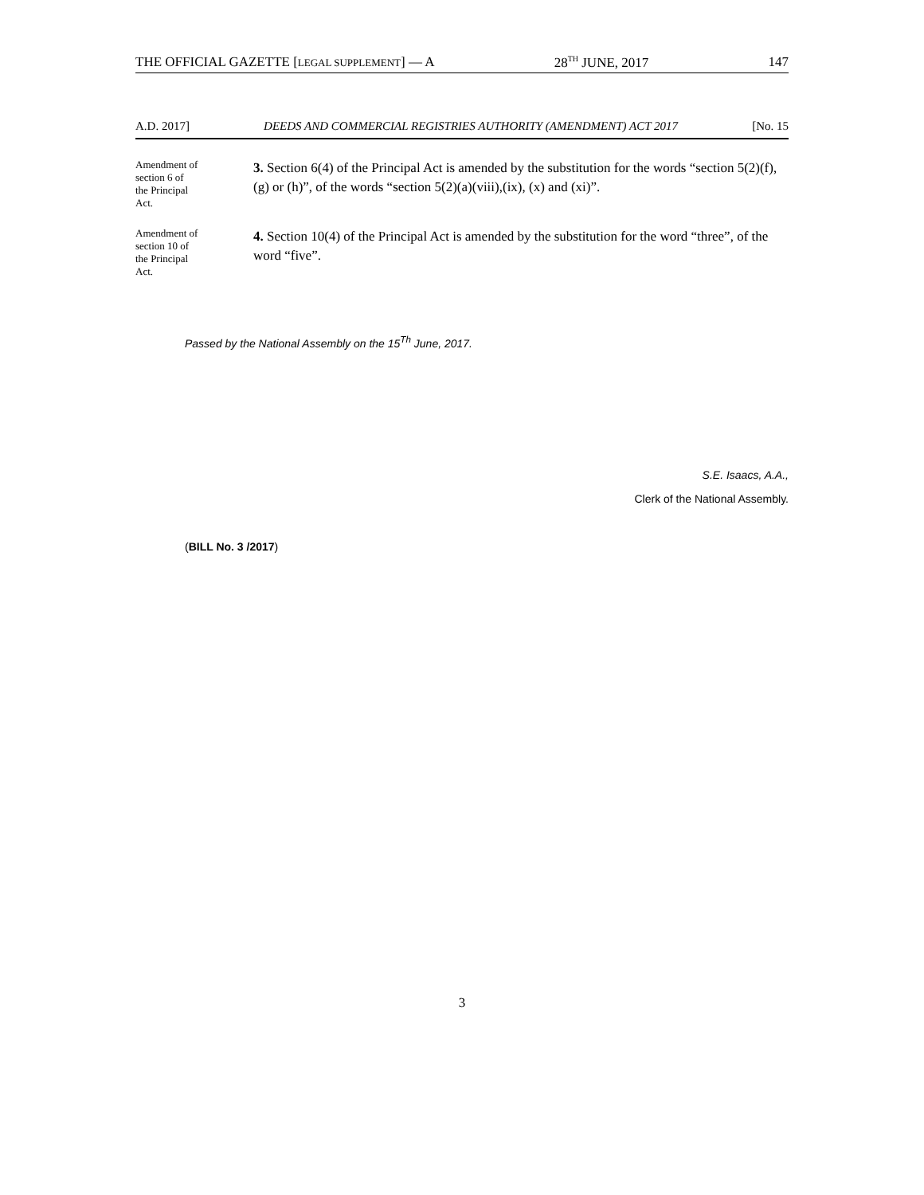THE OFFICIAL GAZETTE [LEGAL SUPPLEMENT] — A 28<sup>TH</sup> JUNE, 2017 147
A.D. 2017] DEEDS AND COMMERCIAL REGISTRIES AUTHORITY (AMENDMENT) ACT 2017 [No. 15
Amendment of
section 6 of
the Principal
Act.
3. Section 6(4) of the Principal Act is amended by the substitution for the words “section 5(2)(f), (g) or (h)”, of the words “section 5(2)(a)(viii),(ix), (x) and (xi)”.
Amendment of
section 10 of
the Principal
Act.
4. Section 10(4) of the Principal Act is amended by the substitution for the word “three”, of the word “five”.
Passed by the National Assembly on the 15<sup>Th</sup> June, 2017.
S.E. Isaacs, A.A.,
Clerk of the National Assembly.
(BILL No. 3 /2017)
3